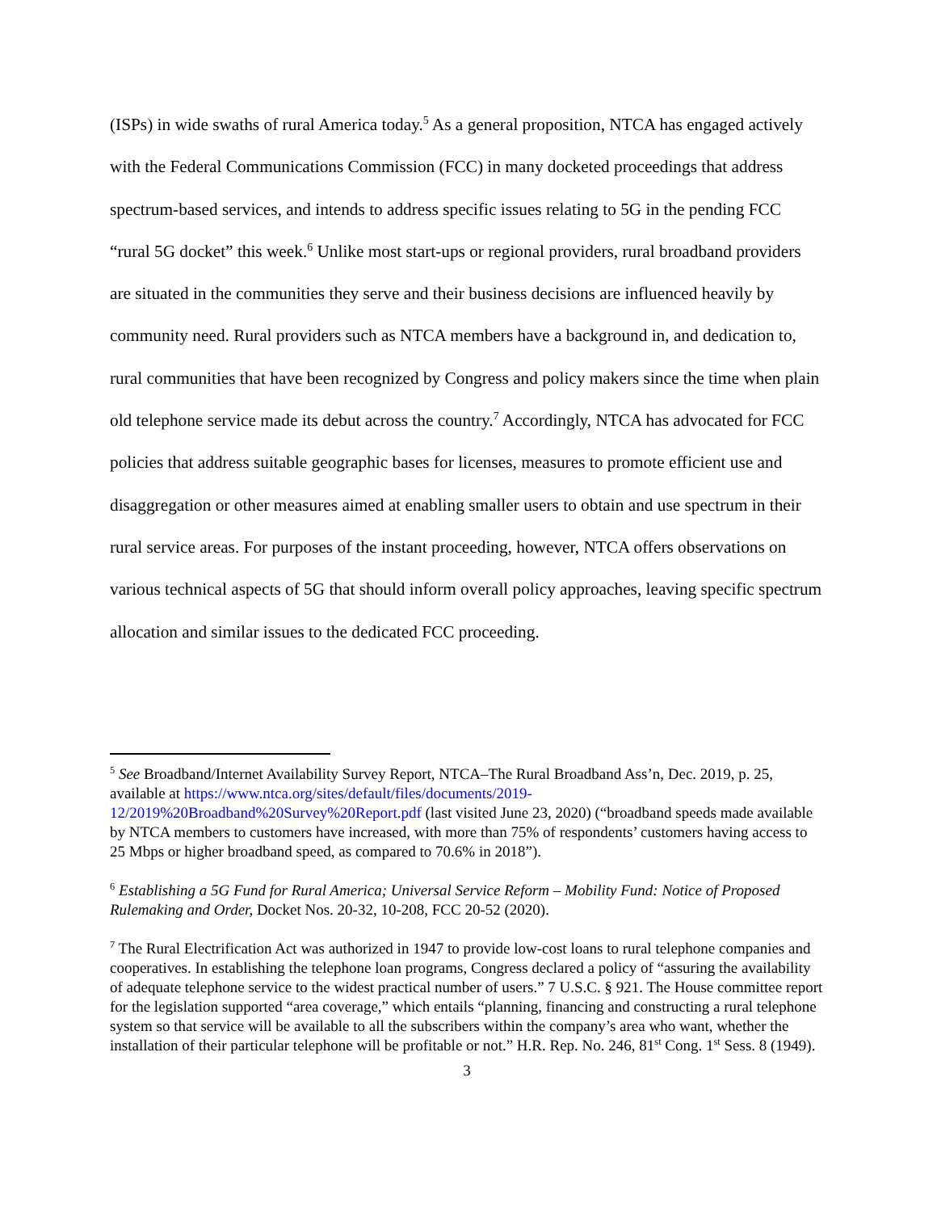(ISPs) in wide swaths of rural America today.<sup>5</sup> As a general proposition, NTCA has engaged actively with the Federal Communications Commission (FCC) in many docketed proceedings that address spectrum-based services, and intends to address specific issues relating to 5G in the pending FCC “rural 5G docket” this week.<sup>6</sup> Unlike most start-ups or regional providers, rural broadband providers are situated in the communities they serve and their business decisions are influenced heavily by community need. Rural providers such as NTCA members have a background in, and dedication to, rural communities that have been recognized by Congress and policy makers since the time when plain old telephone service made its debut across the country.<sup>7</sup> Accordingly, NTCA has advocated for FCC policies that address suitable geographic bases for licenses, measures to promote efficient use and disaggregation or other measures aimed at enabling smaller users to obtain and use spectrum in their rural service areas. For purposes of the instant proceeding, however, NTCA offers observations on various technical aspects of 5G that should inform overall policy approaches, leaving specific spectrum allocation and similar issues to the dedicated FCC proceeding.
<sup>5</sup> See Broadband/Internet Availability Survey Report, NTCA–The Rural Broadband Ass’n, Dec. 2019, p. 25, available at https://www.ntca.org/sites/default/files/documents/2019-12/2019%20Broadband%20Survey%20Report.pdf (last visited June 23, 2020) (“broadband speeds made available by NTCA members to customers have increased, with more than 75% of respondents’ customers having access to 25 Mbps or higher broadband speed, as compared to 70.6% in 2018”).
<sup>6</sup> Establishing a 5G Fund for Rural America; Universal Service Reform – Mobility Fund: Notice of Proposed Rulemaking and Order, Docket Nos. 20-32, 10-208, FCC 20-52 (2020).
<sup>7</sup> The Rural Electrification Act was authorized in 1947 to provide low-cost loans to rural telephone companies and cooperatives. In establishing the telephone loan programs, Congress declared a policy of “assuring the availability of adequate telephone service to the widest practical number of users.” 7 U.S.C. § 921. The House committee report for the legislation supported “area coverage,” which entails “planning, financing and constructing a rural telephone system so that service will be available to all the subscribers within the company’s area who want, whether the installation of their particular telephone will be profitable or not.” H.R. Rep. No. 246, 81<sup>st</sup> Cong. 1<sup>st</sup> Sess. 8 (1949).
3